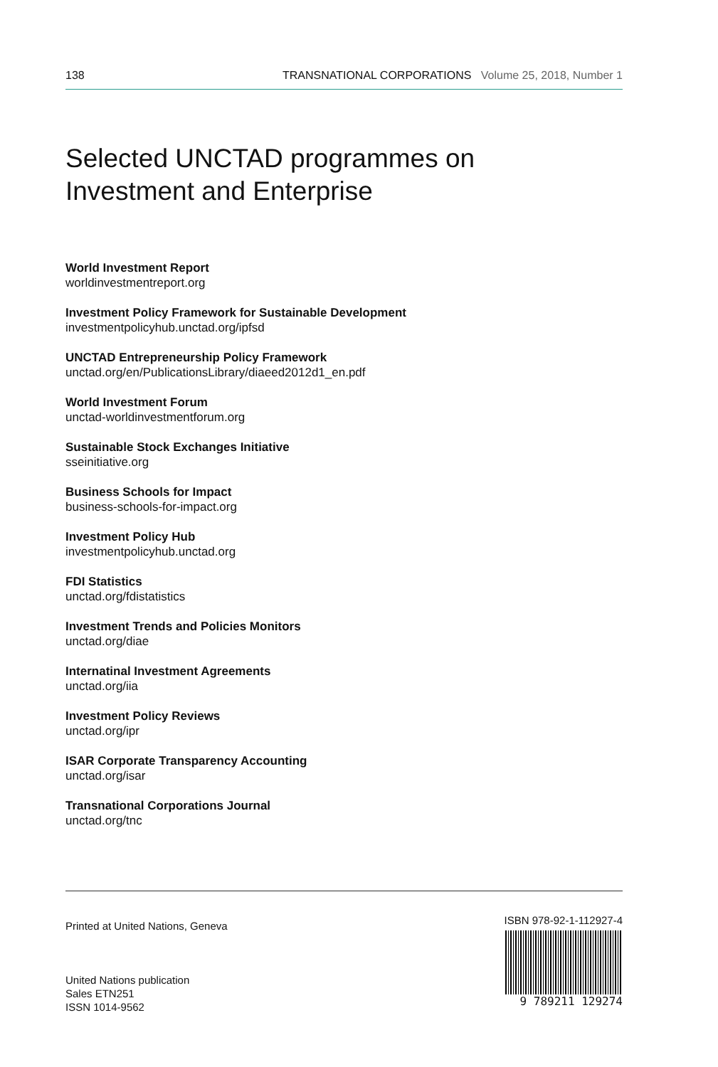138 TRANSNATIONAL CORPORATIONS Volume 25, 2018, Number 1
Selected UNCTAD programmes on
Investment and Enterprise
World Investment Report
worldinvestmentreport.org
Investment Policy Framework for Sustainable Development
investmentpolicyhub.unctad.org/ipfsd
UNCTAD Entrepreneurship Policy Framework
unctad.org/en/PublicationsLibrary/diaeed2012d1_en.pdf
World Investment Forum
unctad-worldinvestmentforum.org
Sustainable Stock Exchanges Initiative
sseinitiative.org
Business Schools for Impact
business-schools-for-impact.org
Investment Policy Hub
investmentpolicyhub.unctad.org
FDI Statistics
unctad.org/fdistatistics
Investment Trends and Policies Monitors
unctad.org/diae
Internatinal Investment Agreements
unctad.org/iia
Investment Policy Reviews
unctad.org/ipr
ISAR Corporate Transparency Accounting
unctad.org/isar
Transnational Corporations Journal
unctad.org/tnc
Printed at United Nations, Geneva
United Nations publication
Sales ETN251
ISSN 1014-9562
ISBN 978-92-1-112927-4
9 789211 129274